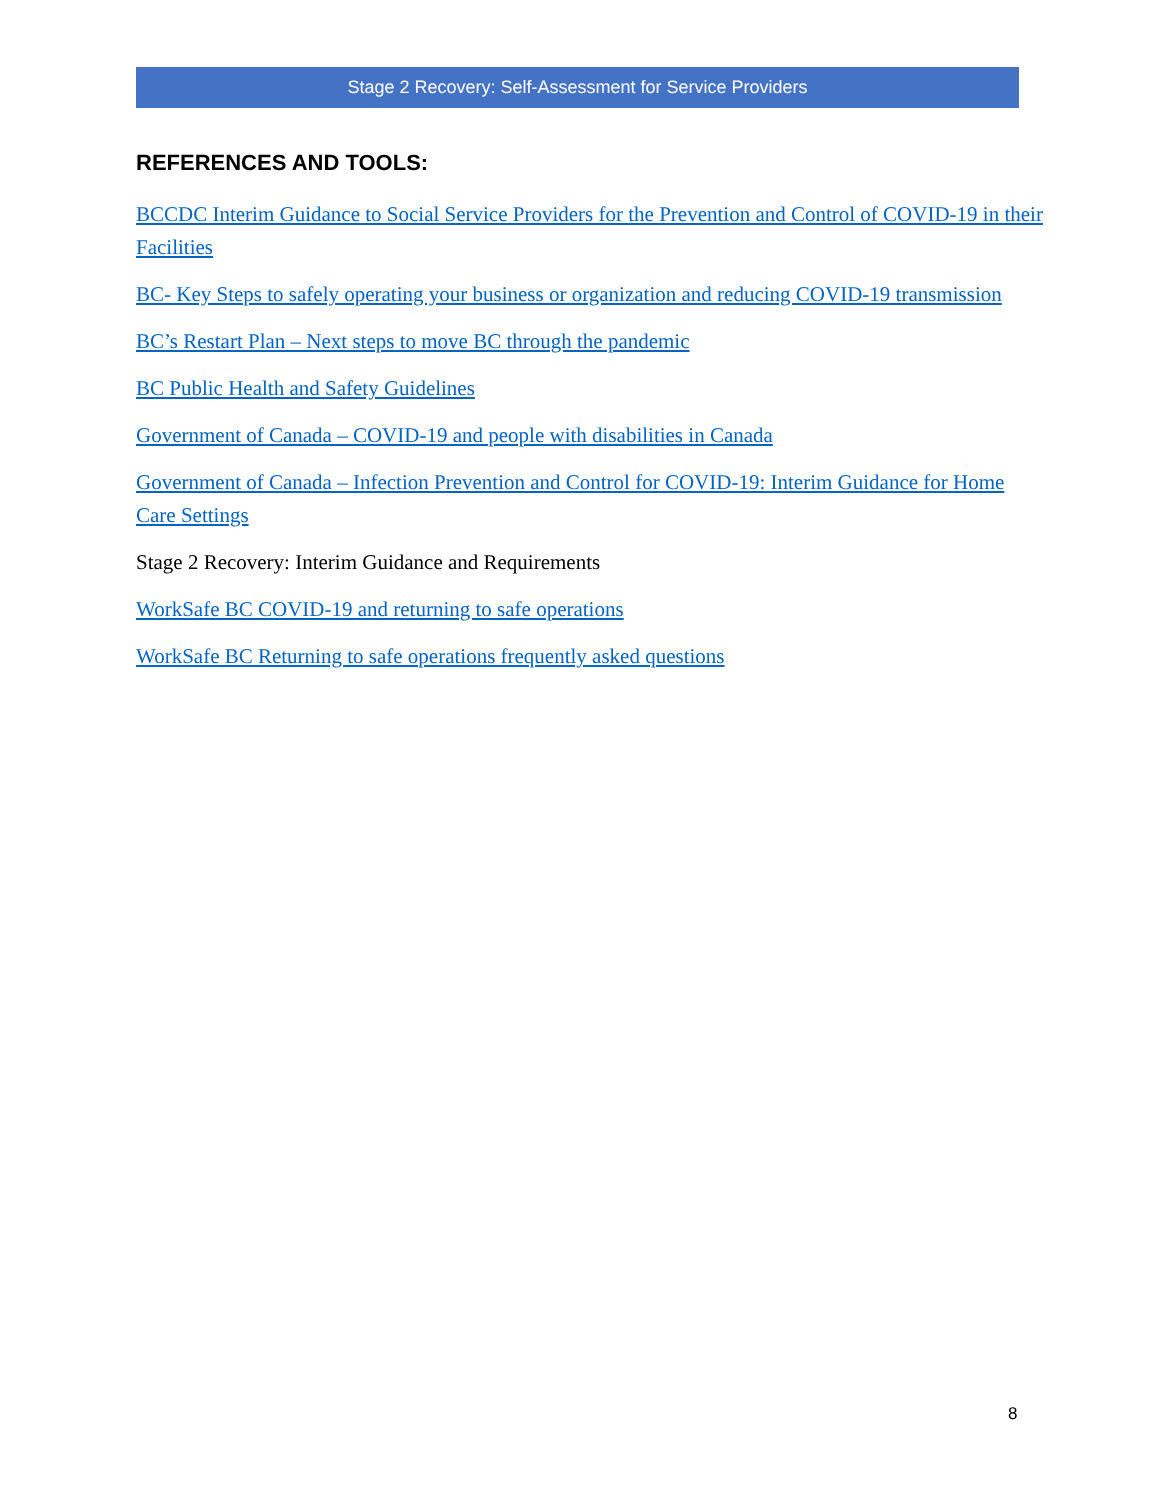Stage 2 Recovery: Self-Assessment for Service Providers
REFERENCES AND TOOLS:
BCCDC Interim Guidance to Social Service Providers for the Prevention and Control of COVID-19 in their Facilities
BC- Key Steps to safely operating your business or organization and reducing COVID-19 transmission
BC’s Restart Plan – Next steps to move BC through the pandemic
BC Public Health and Safety Guidelines
Government of Canada – COVID-19 and people with disabilities in Canada
Government of Canada – Infection Prevention and Control for COVID-19: Interim Guidance for Home Care Settings
Stage 2 Recovery: Interim Guidance and Requirements
WorkSafe BC COVID-19 and returning to safe operations
WorkSafe BC Returning to safe operations frequently asked questions
8